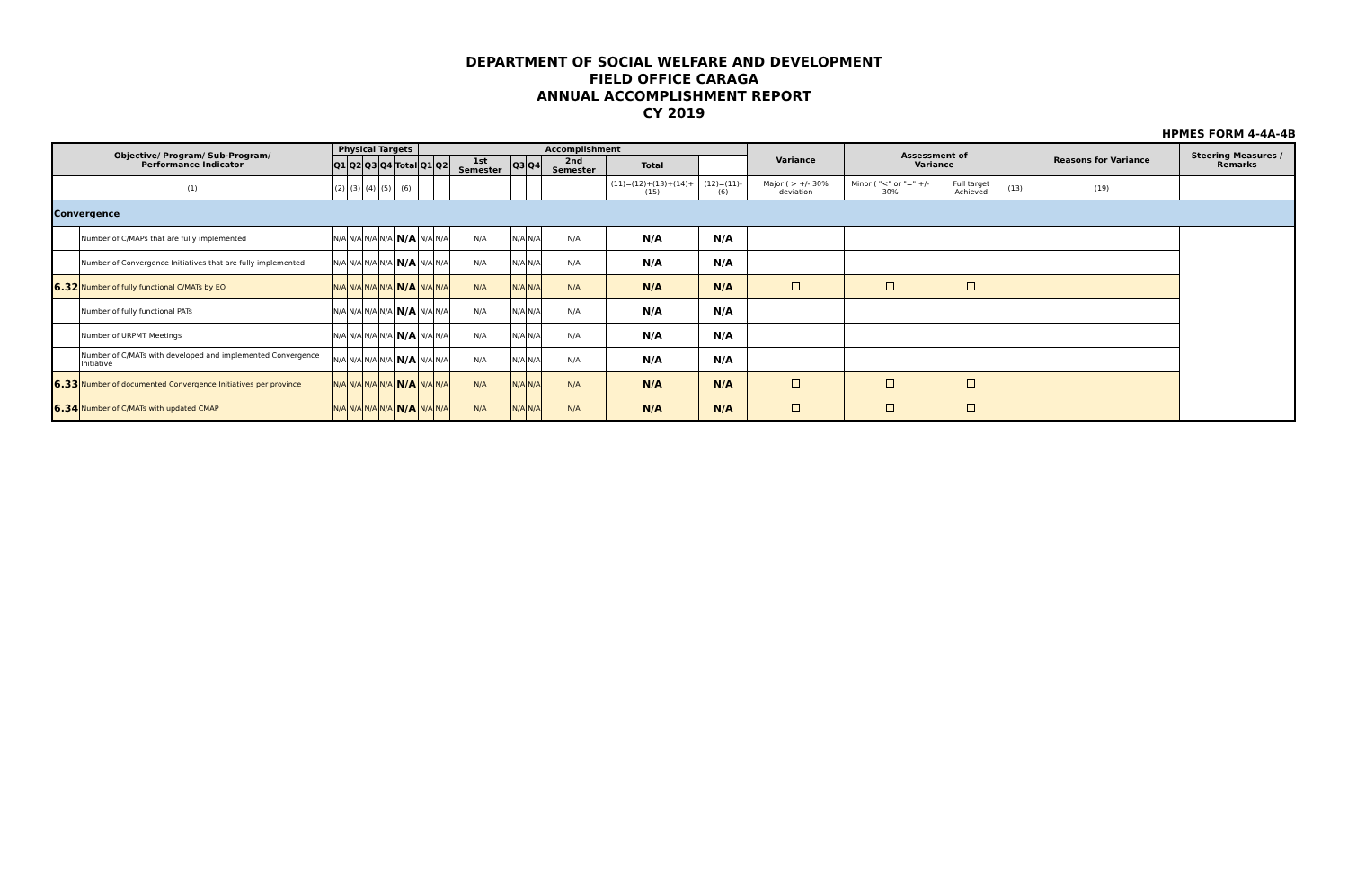DEPARTMENT OF SOCIAL WELFARE AND DEVELOPMENT
FIELD OFFICE CARAGA
ANNUAL ACCOMPLISHMENT REPORT
CY 2019
HPMES FORM 4-4A-4B
| Objective/ Program/ Sub-Program/ Performance Indicator | | Physical Targets | | | | | Accomplishment | | | | | | | | Variance | Assessment of Variance | | | Reasons for Variance | Steering Measures / Remarks |
| --- | --- | --- | --- | --- | --- | --- | --- | --- | --- | --- | --- | --- | --- | --- | --- | --- | --- | --- | --- | --- |
| | | Q1 | Q2 | Q3 | Q4 | Total | Q1 | Q2 | 1st Semester | Q3 | Q4 | 2nd Semester | Total | | | | | | | |
| (1) | | (2) | (3) | (4) | (5) | (6) | | | | | | | (11)=(12)+(13)+(14)+(15) | (12)=(11)-(6) | Major ( > +/- 30% deviation | Minor ( "<" or "=" +/- 30% | Full target Achieved | (13) | (19) | |
| Convergence | | | | | | | | | | | | | | | | | | | | |
| | Number of C/MAPs that are fully implemented | N/A | N/A | N/A | N/A | N/A | N/A | N/A | N/A | N/A | N/A | N/A | N/A | N/A | | | | | | |
| | Number of Convergence Initiatives that are fully implemented | N/A | N/A | N/A | N/A | N/A | N/A | N/A | N/A | N/A | N/A | N/A | N/A | N/A | | | | | | |
| 6.32 | Number of fully functional C/MATs by EO | N/A | N/A | N/A | N/A | N/A | N/A | N/A | N/A | N/A | N/A | N/A | N/A | N/A | | | | | | |
| | Number of fully functional PATs | N/A | N/A | N/A | N/A | N/A | N/A | N/A | N/A | N/A | N/A | N/A | N/A | N/A | | | | | | |
| | Number of URPMT Meetings | N/A | N/A | N/A | N/A | N/A | N/A | N/A | N/A | N/A | N/A | N/A | N/A | N/A | | | | | | |
| | Number of C/MATs with developed and implemented Convergence Initiative | N/A | N/A | N/A | N/A | N/A | N/A | N/A | N/A | N/A | N/A | N/A | N/A | N/A | | | | | | |
| 6.33 | Number of documented Convergence Initiatives per province | N/A | N/A | N/A | N/A | N/A | N/A | N/A | N/A | N/A | N/A | N/A | N/A | N/A | | | | | | |
| 6.34 | Number of C/MATs with updated CMAP | N/A | N/A | N/A | N/A | N/A | N/A | N/A | N/A | N/A | N/A | N/A | N/A | N/A | | | | | | |